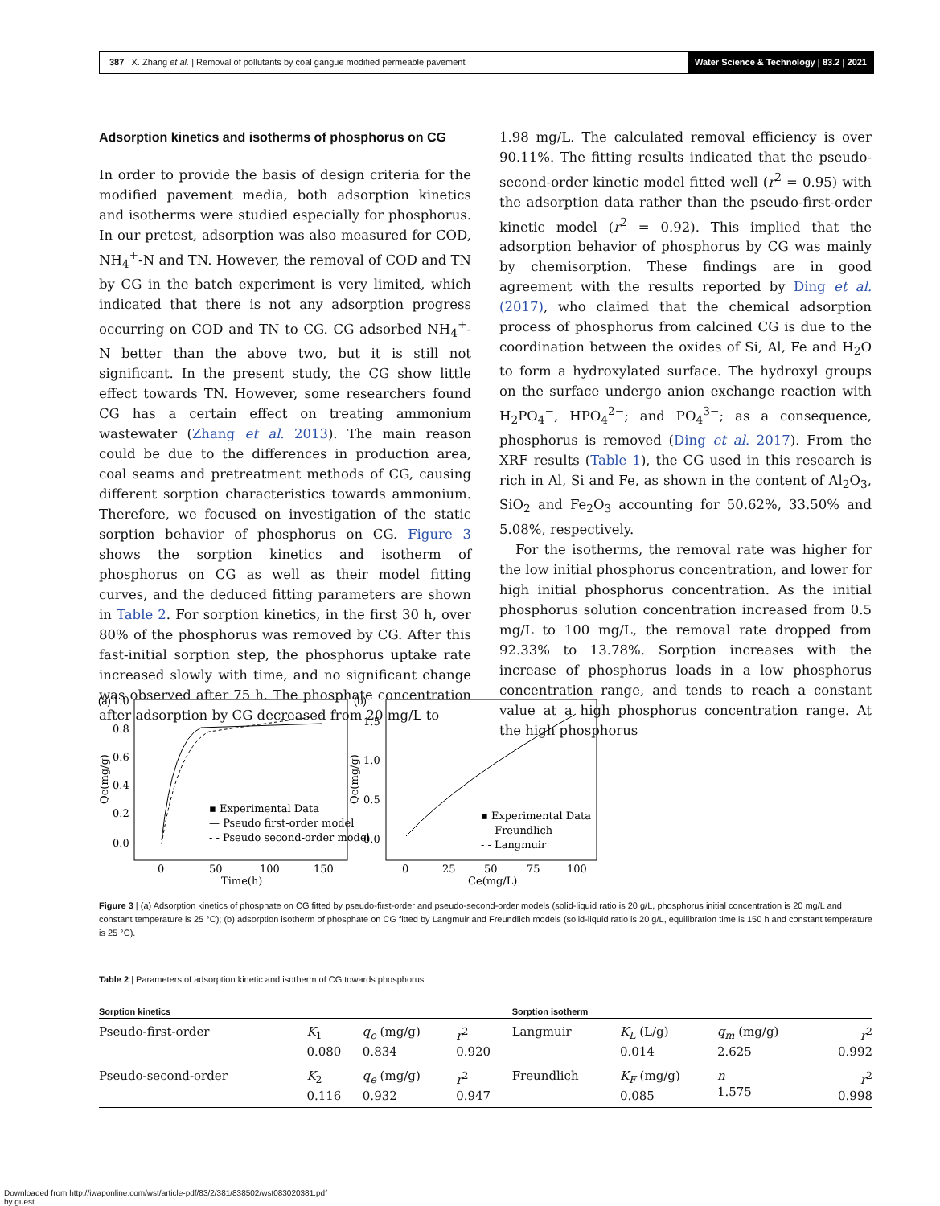387 X. Zhang et al. | Removal of pollutants by coal gangue modified permeable pavement
Water Science & Technology | 83.2 | 2021
Adsorption kinetics and isotherms of phosphorus on CG
In order to provide the basis of design criteria for the modified pavement media, both adsorption kinetics and isotherms were studied especially for phosphorus. In our pretest, adsorption was also measured for COD, NH<sub>4</sub><sup>+</sup>-N and TN. However, the removal of COD and TN by CG in the batch experiment is very limited, which indicated that there is not any adsorption progress occurring on COD and TN to CG. CG adsorbed NH<sub>4</sub><sup>+</sup>-N better than the above two, but it is still not significant. In the present study, the CG show little effect towards TN. However, some researchers found CG has a certain effect on treating ammonium wastewater (Zhang et al. 2013). The main reason could be due to the differences in production area, coal seams and pretreatment methods of CG, causing different sorption characteristics towards ammonium. Therefore, we focused on investigation of the static sorption behavior of phosphorus on CG. Figure 3 shows the sorption kinetics and isotherm of phosphorus on CG as well as their model fitting curves, and the deduced fitting parameters are shown in Table 2. For sorption kinetics, in the first 30 h, over 80% of the phosphorus was removed by CG. After this fast-initial sorption step, the phosphorus uptake rate increased slowly with time, and no significant change was observed after 75 h. The phosphate concentration after adsorption by CG decreased from 20 mg/L to
1.98 mg/L. The calculated removal efficiency is over 90.11%. The fitting results indicated that the pseudo-second-order kinetic model fitted well (r<sup>2</sup> = 0.95) with the adsorption data rather than the pseudo-first-order kinetic model (r<sup>2</sup> = 0.92). This implied that the adsorption behavior of phosphorus by CG was mainly by chemisorption. These findings are in good agreement with the results reported by Ding et al. (2017), who claimed that the chemical adsorption process of phosphorus from calcined CG is due to the coordination between the oxides of Si, Al, Fe and H<sub>2</sub>O to form a hydroxylated surface. The hydroxyl groups on the surface undergo anion exchange reaction with H<sub>2</sub>PO<sub>4</sub><sup>−</sup>, HPO<sub>4</sub><sup>2−</sup>; and PO<sub>4</sub><sup>3−</sup>; as a consequence, phosphorus is removed (Ding et al. 2017). From the XRF results (Table 1), the CG used in this research is rich in Al, Si and Fe, as shown in the content of Al<sub>2</sub>O<sub>3</sub>, SiO<sub>2</sub> and Fe<sub>2</sub>O<sub>3</sub> accounting for 50.62%, 33.50% and 5.08%, respectively.
For the isotherms, the removal rate was higher for the low initial phosphorus concentration, and lower for high initial phosphorus concentration. As the initial phosphorus solution concentration increased from 0.5 mg/L to 100 mg/L, the removal rate dropped from 92.33% to 13.78%. Sorption increases with the increase of phosphorus loads in a low phosphorus concentration range, and tends to reach a constant value at a high phosphorus concentration range. At the high phosphorus
(a)
1.0
0.8
0.6
0.4
0.2
0.0
0
50
100
150
Time(h)
Qe(mg/g)
▪ Experimental Data
— Pseudo first-order model
- - Pseudo second-order model
(b)
1.5
1.0
0.5
0.0
0
25
50
75
100
Ce(mg/L)
Qe(mg/g)
▪ Experimental Data
— Freundlich
- - Langmuir
Figure 3 | (a) Adsorption kinetics of phosphate on CG fitted by pseudo-first-order and pseudo-second-order models (solid-liquid ratio is 20 g/L, phosphorus initial concentration is 20 mg/L and constant temperature is 25 °C); (b) adsorption isotherm of phosphate on CG fitted by Langmuir and Freundlich models (solid-liquid ratio is 20 g/L, equilibration time is 150 h and constant temperature is 25 °C).
Table 2 | Parameters of adsorption kinetic and isotherm of CG towards phosphorus
| Sorption kinetics | | | | Sorption isotherm | | | |
| --- | --- | --- | --- | --- | --- | --- | --- |
| Pseudo-first-order | K<sub>1</sub> 0.080 | q<sub>e</sub> (mg/g) 0.834 | r<sup>2</sup> 0.920 | Langmuir | K<sub>L</sub> (L/g) 0.014 | q<sub>m</sub> (mg/g) 2.625 | r<sup>2</sup> 0.992 |
| Pseudo-second-order | K<sub>2</sub> 0.116 | q<sub>e</sub> (mg/g) 0.932 | r<sup>2</sup> 0.947 | Freundlich | K<sub>F</sub> (mg/g) 0.085 | n 1.575 | r<sup>2</sup> 0.998 |
Downloaded from http://iwaponline.com/wst/article-pdf/83/2/381/838502/wst083020381.pdf
by guest